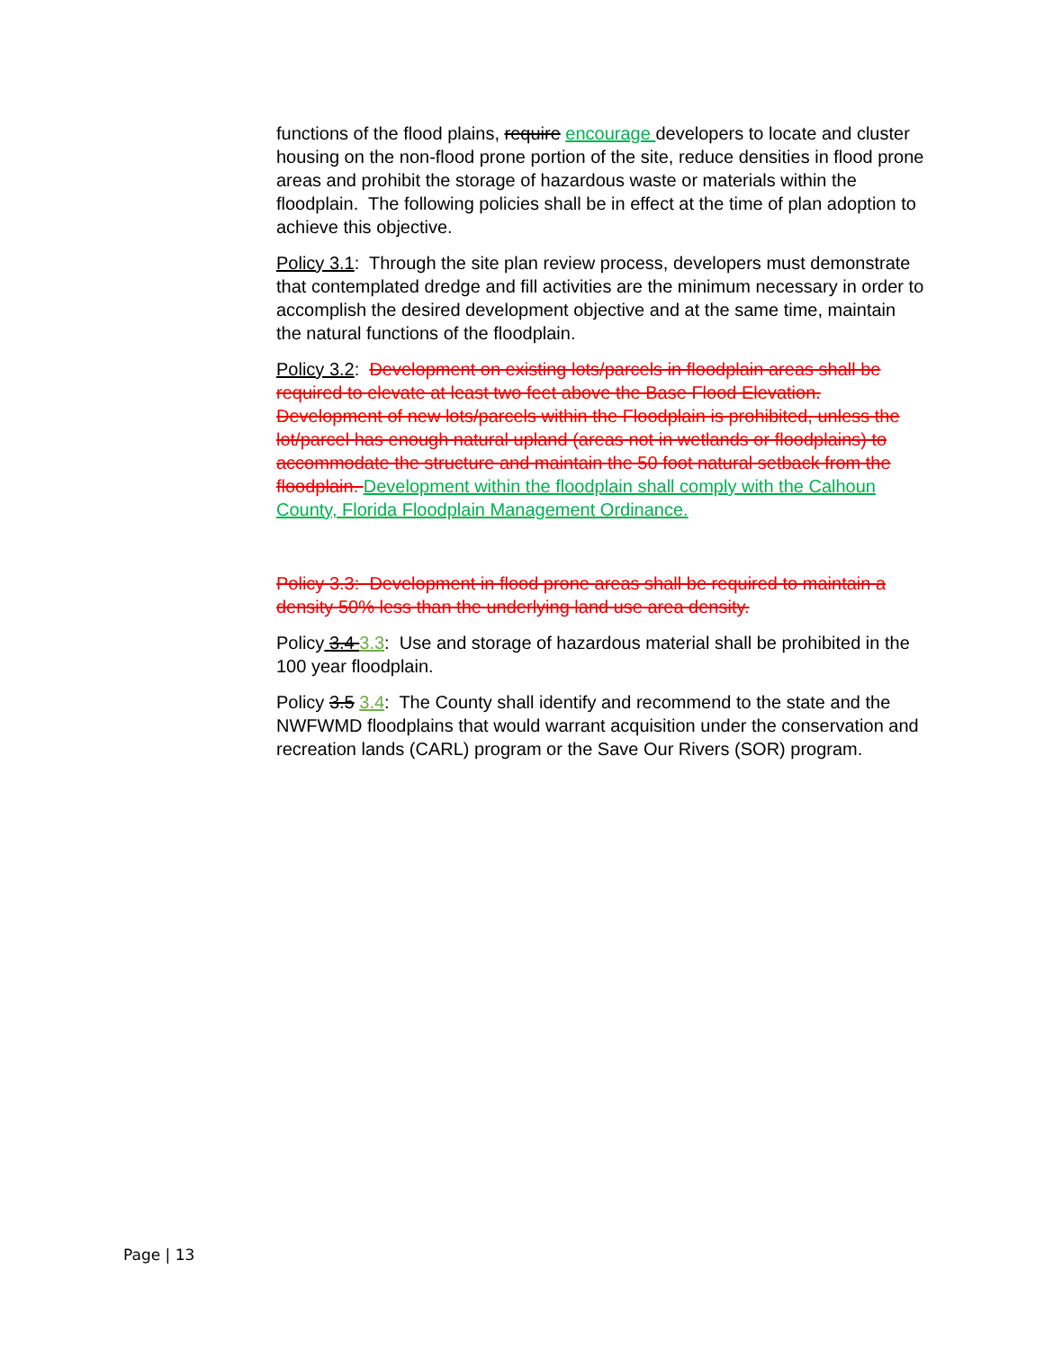functions of the flood plains, require encourage developers to locate and cluster housing on the non-flood prone portion of the site, reduce densities in flood prone areas and prohibit the storage of hazardous waste or materials within the floodplain. The following policies shall be in effect at the time of plan adoption to achieve this objective.
Policy 3.1: Through the site plan review process, developers must demonstrate that contemplated dredge and fill activities are the minimum necessary in order to accomplish the desired development objective and at the same time, maintain the natural functions of the floodplain.
Policy 3.2: Development on existing lots/parcels in floodplain areas shall be required to elevate at least two feet above the Base Flood Elevation. Development of new lots/parcels within the Floodplain is prohibited, unless the lot/parcel has enough natural upland (areas not in wetlands or floodplains) to accommodate the structure and maintain the 50 foot natural setback from the floodplain. Development within the floodplain shall comply with the Calhoun County, Florida Floodplain Management Ordinance.
Policy 3.3: Development in flood prone areas shall be required to maintain a density 50% less than the underlying land use area density.
Policy 3.4 3.3: Use and storage of hazardous material shall be prohibited in the 100 year floodplain.
Policy 3.5 3.4: The County shall identify and recommend to the state and the NWFWMD floodplains that would warrant acquisition under the conservation and recreation lands (CARL) program or the Save Our Rivers (SOR) program.
Page | 13